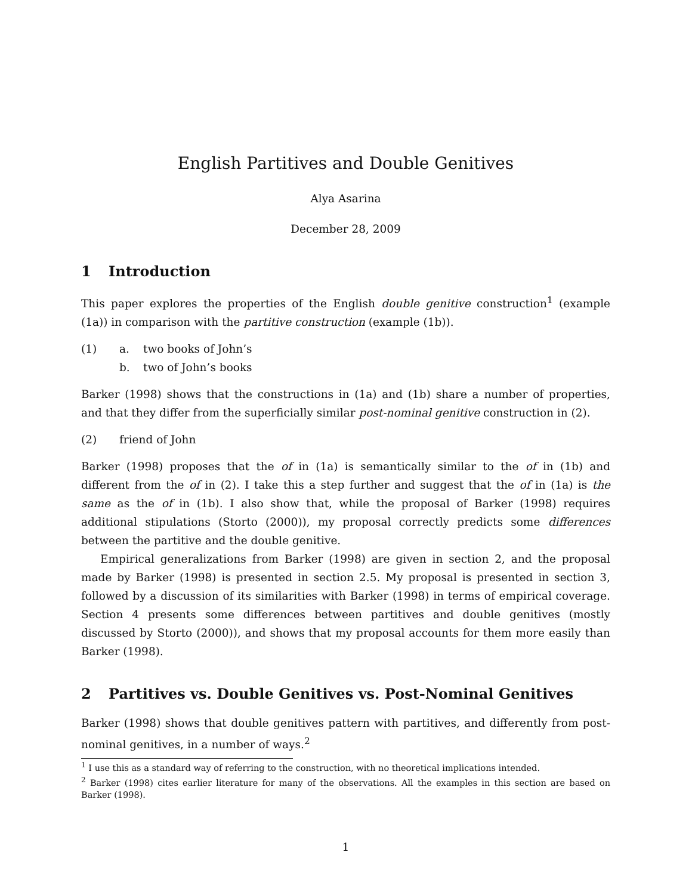English Partitives and Double Genitives
Alya Asarina
December 28, 2009
1 Introduction
This paper explores the properties of the English double genitive construction<sup>1</sup> (example (1a)) in comparison with the partitive construction (example (1b)).
(1) a. two books of John’s
b. two of John’s books
Barker (1998) shows that the constructions in (1a) and (1b) share a number of properties, and that they differ from the superficially similar post-nominal genitive construction in (2).
(2) friend of John
Barker (1998) proposes that the of in (1a) is semantically similar to the of in (1b) and different from the of in (2). I take this a step further and suggest that the of in (1a) is the same as the of in (1b). I also show that, while the proposal of Barker (1998) requires additional stipulations (Storto (2000)), my proposal correctly predicts some differences between the partitive and the double genitive.
Empirical generalizations from Barker (1998) are given in section 2, and the proposal made by Barker (1998) is presented in section 2.5. My proposal is presented in section 3, followed by a discussion of its similarities with Barker (1998) in terms of empirical coverage. Section 4 presents some differences between partitives and double genitives (mostly discussed by Storto (2000)), and shows that my proposal accounts for them more easily than Barker (1998).
2 Partitives vs. Double Genitives vs. Post-Nominal Genitives
Barker (1998) shows that double genitives pattern with partitives, and differently from post-nominal genitives, in a number of ways.<sup>2</sup>
<sup>1</sup> I use this as a standard way of referring to the construction, with no theoretical implications intended.
<sup>2</sup> Barker (1998) cites earlier literature for many of the observations. All the examples in this section are based on Barker (1998).
1